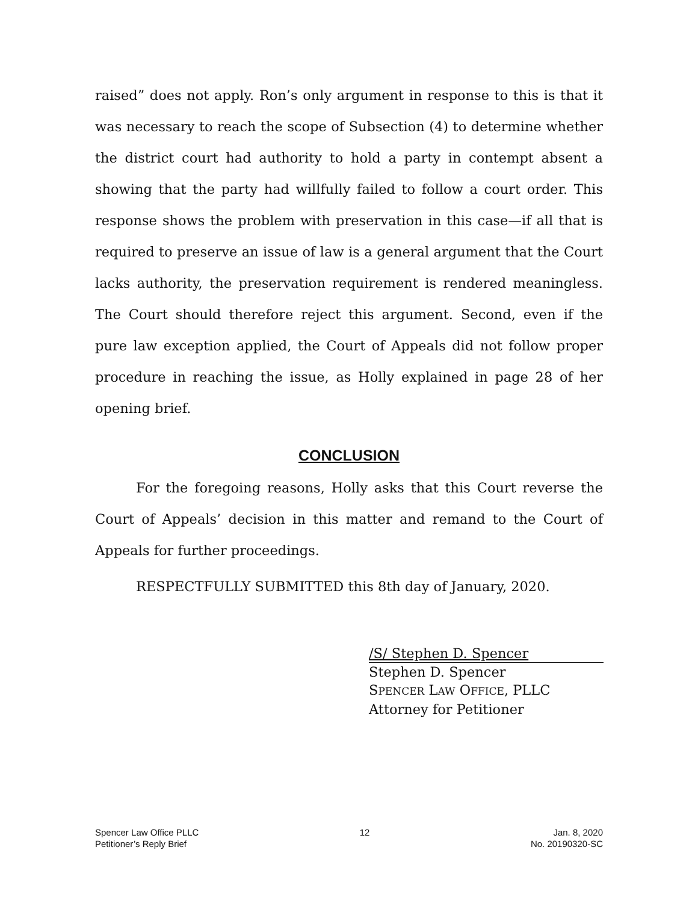raised” does not apply. Ron’s only argument in response to this is that it was necessary to reach the scope of Subsection (4) to determine whether the district court had authority to hold a party in contempt absent a showing that the party had willfully failed to follow a court order. This response shows the problem with preservation in this case—if all that is required to preserve an issue of law is a general argument that the Court lacks authority, the preservation requirement is rendered meaningless. The Court should therefore reject this argument. Second, even if the pure law exception applied, the Court of Appeals did not follow proper procedure in reaching the issue, as Holly explained in page 28 of her opening brief.
CONCLUSION
For the foregoing reasons, Holly asks that this Court reverse the Court of Appeals’ decision in this matter and remand to the Court of Appeals for further proceedings.
RESPECTFULLY SUBMITTED this 8th day of January, 2020.
/S/ Stephen D. Spencer
Stephen D. Spencer
SPENCER LAW OFFICE, PLLC
Attorney for Petitioner
Spencer Law Office PLLC
Petitioner’s Reply Brief
12 Jan. 8, 2020
No. 20190320-SC